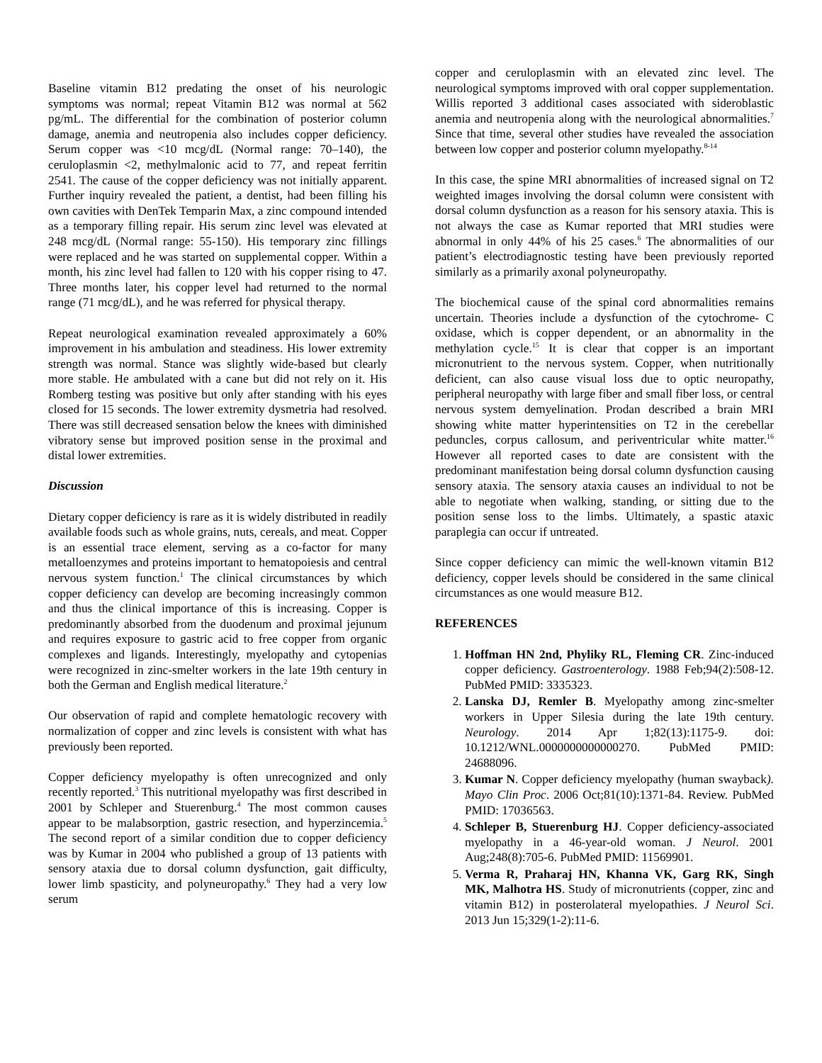Baseline vitamin B12 predating the onset of his neurologic symptoms was normal; repeat Vitamin B12 was normal at 562 pg/mL. The differential for the combination of posterior column damage, anemia and neutropenia also includes copper deficiency. Serum copper was <10 mcg/dL (Normal range: 70–140), the ceruloplasmin <2, methylmalonic acid to 77, and repeat ferritin 2541. The cause of the copper deficiency was not initially apparent. Further inquiry revealed the patient, a dentist, had been filling his own cavities with DenTek Temparin Max, a zinc compound intended as a temporary filling repair. His serum zinc level was elevated at 248 mcg/dL (Normal range: 55-150). His temporary zinc fillings were replaced and he was started on supplemental copper. Within a month, his zinc level had fallen to 120 with his copper rising to 47. Three months later, his copper level had returned to the normal range (71 mcg/dL), and he was referred for physical therapy.
Repeat neurological examination revealed approximately a 60% improvement in his ambulation and steadiness. His lower extremity strength was normal. Stance was slightly wide-based but clearly more stable. He ambulated with a cane but did not rely on it. His Romberg testing was positive but only after standing with his eyes closed for 15 seconds. The lower extremity dysmetria had resolved. There was still decreased sensation below the knees with diminished vibratory sense but improved position sense in the proximal and distal lower extremities.
Discussion
Dietary copper deficiency is rare as it is widely distributed in readily available foods such as whole grains, nuts, cereals, and meat. Copper is an essential trace element, serving as a co-factor for many metalloenzymes and proteins important to hematopoiesis and central nervous system function.<sup>1</sup> The clinical circumstances by which copper deficiency can develop are becoming increasingly common and thus the clinical importance of this is increasing. Copper is predominantly absorbed from the duodenum and proximal jejunum and requires exposure to gastric acid to free copper from organic complexes and ligands. Interestingly, myelopathy and cytopenias were recognized in zinc-smelter workers in the late 19th century in both the German and English medical literature.<sup>2</sup>
Our observation of rapid and complete hematologic recovery with normalization of copper and zinc levels is consistent with what has previously been reported.
Copper deficiency myelopathy is often unrecognized and only recently reported.<sup>3</sup> This nutritional myelopathy was first described in 2001 by Schleper and Stuerenburg.<sup>4</sup> The most common causes appear to be malabsorption, gastric resection, and hyperzincemia.<sup>5</sup> The second report of a similar condition due to copper deficiency was by Kumar in 2004 who published a group of 13 patients with sensory ataxia due to dorsal column dysfunction, gait difficulty, lower limb spasticity, and polyneuropathy.<sup>6</sup> They had a very low serum
copper and ceruloplasmin with an elevated zinc level. The neurological symptoms improved with oral copper supplementation. Willis reported 3 additional cases associated with sideroblastic anemia and neutropenia along with the neurological abnormalities.<sup>7</sup> Since that time, several other studies have revealed the association between low copper and posterior column myelopathy.<sup>8-14</sup>
In this case, the spine MRI abnormalities of increased signal on T2 weighted images involving the dorsal column were consistent with dorsal column dysfunction as a reason for his sensory ataxia. This is not always the case as Kumar reported that MRI studies were abnormal in only 44% of his 25 cases.<sup>6</sup> The abnormalities of our patient’s electrodiagnostic testing have been previously reported similarly as a primarily axonal polyneuropathy.
The biochemical cause of the spinal cord abnormalities remains uncertain. Theories include a dysfunction of the cytochrome- C oxidase, which is copper dependent, or an abnormality in the methylation cycle.<sup>15</sup> It is clear that copper is an important micronutrient to the nervous system. Copper, when nutritionally deficient, can also cause visual loss due to optic neuropathy, peripheral neuropathy with large fiber and small fiber loss, or central nervous system demyelination. Prodan described a brain MRI showing white matter hyperintensities on T2 in the cerebellar peduncles, corpus callosum, and periventricular white matter.<sup>16</sup> However all reported cases to date are consistent with the predominant manifestation being dorsal column dysfunction causing sensory ataxia. The sensory ataxia causes an individual to not be able to negotiate when walking, standing, or sitting due to the position sense loss to the limbs. Ultimately, a spastic ataxic paraplegia can occur if untreated.
Since copper deficiency can mimic the well-known vitamin B12 deficiency, copper levels should be considered in the same clinical circumstances as one would measure B12.
REFERENCES
1. Hoffman HN 2nd, Phyliky RL, Fleming CR. Zinc-induced copper deficiency. Gastroenterology. 1988 Feb;94(2):508-12. PubMed PMID: 3335323.
2. Lanska DJ, Remler B. Myelopathy among zinc-smelter workers in Upper Silesia during the late 19th century. Neurology. 2014 Apr 1;82(13):1175-9. doi: 10.1212/WNL.0000000000000270. PubMed PMID: 24688096.
3. Kumar N. Copper deficiency myelopathy (human swayback). Mayo Clin Proc. 2006 Oct;81(10):1371-84. Review. PubMed PMID: 17036563.
4. Schleper B, Stuerenburg HJ. Copper deficiency-associated myelopathy in a 46-year-old woman. J Neurol. 2001 Aug;248(8):705-6. PubMed PMID: 11569901.
5. Verma R, Praharaj HN, Khanna VK, Garg RK, Singh MK, Malhotra HS. Study of micronutrients (copper, zinc and vitamin B12) in posterolateral myelopathies. J Neurol Sci. 2013 Jun 15;329(1-2):11-6.